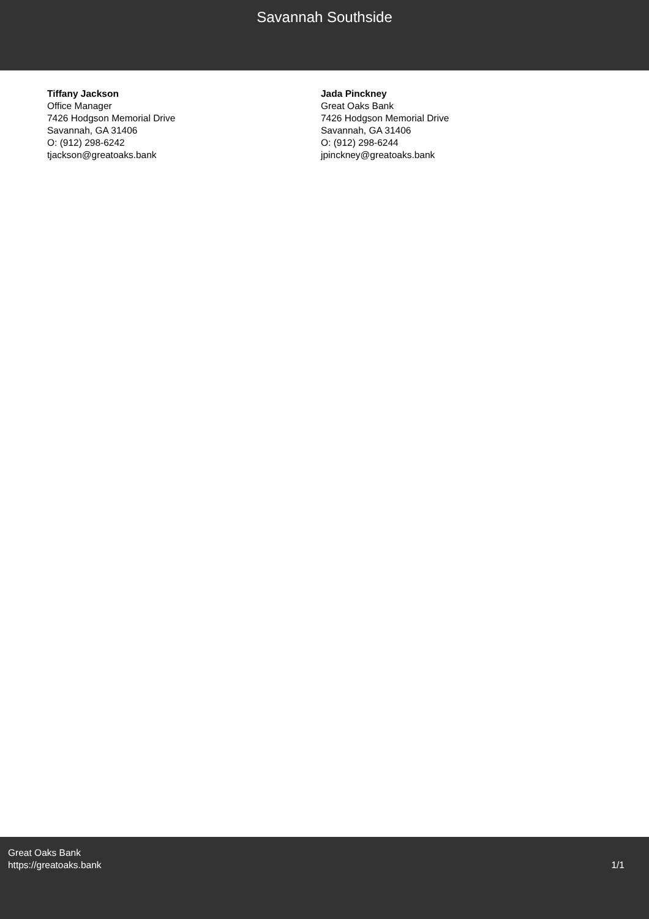Savannah Southside
Tiffany Jackson
Office Manager
7426 Hodgson Memorial Drive
Savannah, GA 31406
O: (912) 298-6242
tjackson@greatoaks.bank
Jada Pinckney
Great Oaks Bank
7426 Hodgson Memorial Drive
Savannah, GA 31406
O: (912) 298-6244
jpinckney@greatoaks.bank
Great Oaks Bank
https://greatoaks.bank
1/1